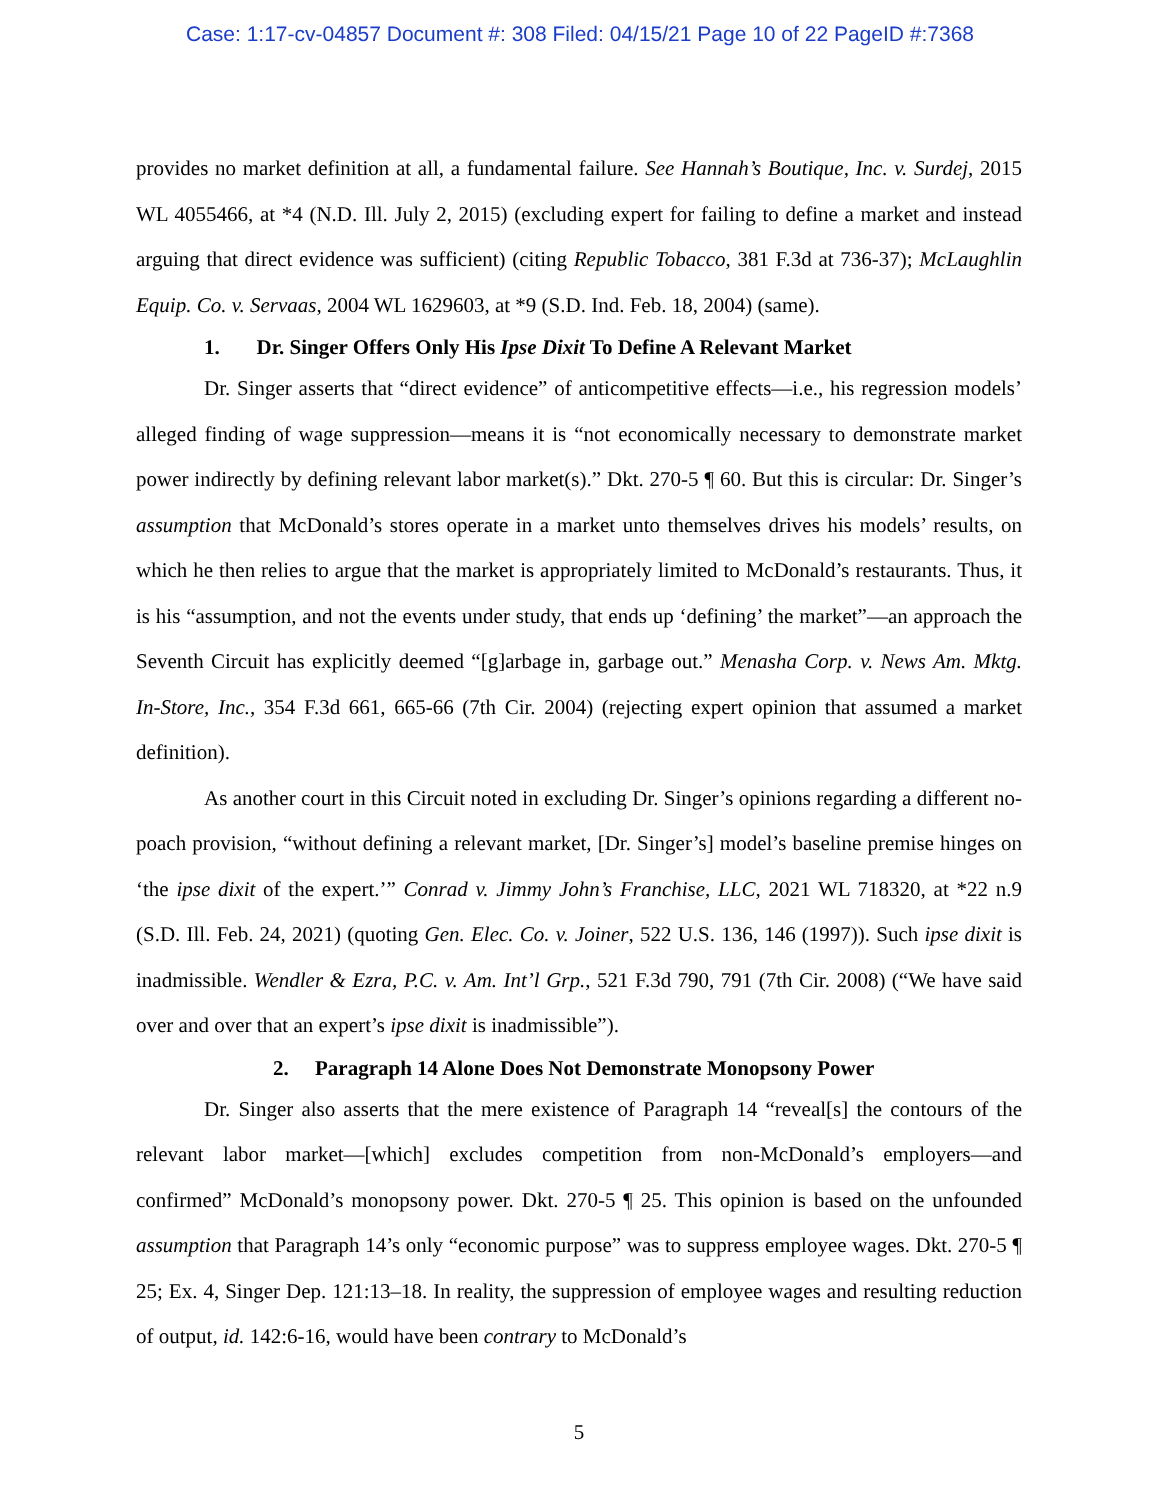Case: 1:17-cv-04857 Document #: 308 Filed: 04/15/21 Page 10 of 22 PageID #:7368
provides no market definition at all, a fundamental failure. See Hannah’s Boutique, Inc. v. Surdej, 2015 WL 4055466, at *4 (N.D. Ill. July 2, 2015) (excluding expert for failing to define a market and instead arguing that direct evidence was sufficient) (citing Republic Tobacco, 381 F.3d at 736-37); McLaughlin Equip. Co. v. Servaas, 2004 WL 1629603, at *9 (S.D. Ind. Feb. 18, 2004) (same).
1. Dr. Singer Offers Only His Ipse Dixit To Define A Relevant Market
Dr. Singer asserts that “direct evidence” of anticompetitive effects—i.e., his regression models’ alleged finding of wage suppression—means it is “not economically necessary to demonstrate market power indirectly by defining relevant labor market(s).” Dkt. 270-5 ¶ 60. But this is circular: Dr. Singer’s assumption that McDonald’s stores operate in a market unto themselves drives his models’ results, on which he then relies to argue that the market is appropriately limited to McDonald’s restaurants. Thus, it is his “assumption, and not the events under study, that ends up ‘defining’ the market”—an approach the Seventh Circuit has explicitly deemed “[g]arbage in, garbage out.” Menasha Corp. v. News Am. Mktg. In-Store, Inc., 354 F.3d 661, 665-66 (7th Cir. 2004) (rejecting expert opinion that assumed a market definition).
As another court in this Circuit noted in excluding Dr. Singer’s opinions regarding a different no-poach provision, “without defining a relevant market, [Dr. Singer’s] model’s baseline premise hinges on ‘the ipse dixit of the expert.’” Conrad v. Jimmy John’s Franchise, LLC, 2021 WL 718320, at *22 n.9 (S.D. Ill. Feb. 24, 2021) (quoting Gen. Elec. Co. v. Joiner, 522 U.S. 136, 146 (1997)). Such ipse dixit is inadmissible. Wendler & Ezra, P.C. v. Am. Int’l Grp., 521 F.3d 790, 791 (7th Cir. 2008) (“We have said over and over that an expert’s ipse dixit is inadmissible”).
2. Paragraph 14 Alone Does Not Demonstrate Monopsony Power
Dr. Singer also asserts that the mere existence of Paragraph 14 “reveal[s] the contours of the relevant labor market—[which] excludes competition from non-McDonald’s employers—and confirmed” McDonald’s monopsony power. Dkt. 270-5 ¶ 25. This opinion is based on the unfounded assumption that Paragraph 14’s only “economic purpose” was to suppress employee wages. Dkt. 270-5 ¶ 25; Ex. 4, Singer Dep. 121:13–18. In reality, the suppression of employee wages and resulting reduction of output, id. 142:6-16, would have been contrary to McDonald’s
5